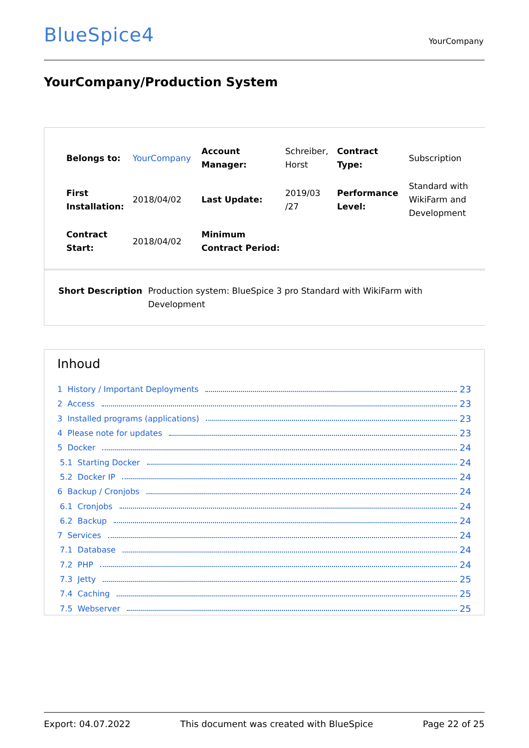BlueSpice4
YourCompany
YourCompany/Production System
| Belongs to: | YourCompany | Account Manager: | Schreiber, Horst | Contract Type: | Subscription |
| First Installation: | 2018/04/02 | Last Update: | 2019/03 /27 | Performance Level: | Standard with WikiFarm and Development |
| Contract Start: | 2018/04/02 | Minimum Contract Period: | | | |
Short Description Production system: BlueSpice 3 pro Standard with WikiFarm with Development
Inhoud
1 History / Important Deployments 23
2 Access 23
3 Installed programs (applications) 23
4 Please note for updates 23
5 Docker 24
5.1 Starting Docker 24
5.2 Docker IP 24
6 Backup / Cronjobs 24
6.1 Cronjobs 24
6.2 Backup 24
7 Services 24
7.1 Database 24
7.2 PHP 24
7.3 Jetty 25
7.4 Caching 25
7.5 Webserver 25
Export: 04.07.2022 This document was created with BlueSpice Page 22 of 25